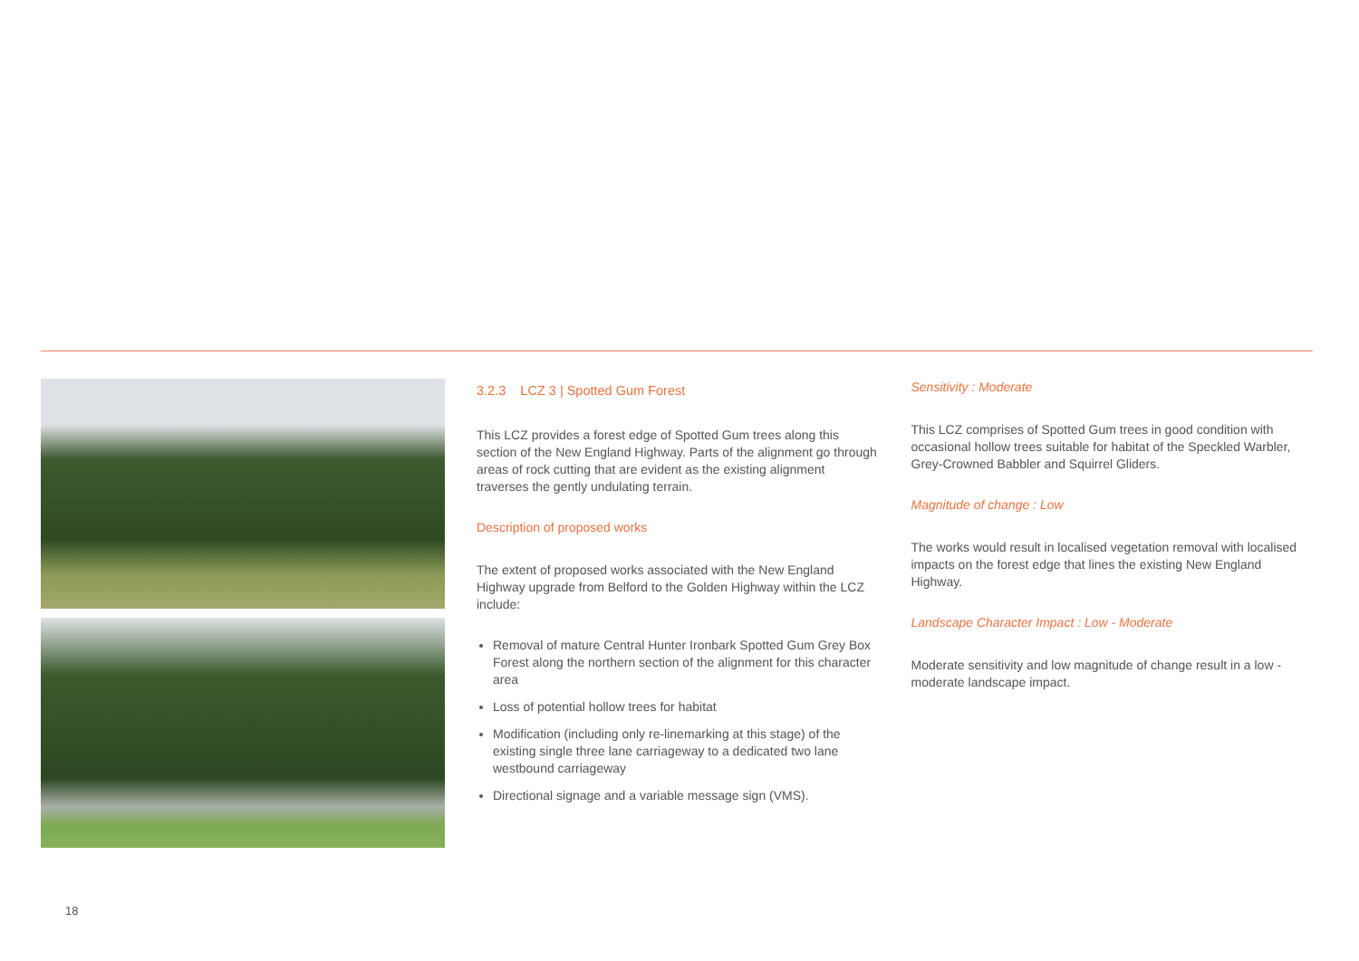3.2.3 LCZ 3 | Spotted Gum Forest
This LCZ provides a forest edge of Spotted Gum trees along this section of the New England Highway. Parts of the alignment go through areas of rock cutting that are evident as the existing alignment traverses the gently undulating terrain.
Description of proposed works
The extent of proposed works associated with the New England Highway upgrade from Belford to the Golden Highway within the LCZ include:
Removal of mature Central Hunter Ironbark Spotted Gum Grey Box Forest along the northern section of the alignment for this character area
Loss of potential hollow trees for habitat
Modification (including only re-linemarking at this stage) of the existing single three lane carriageway to a dedicated two lane westbound carriageway
Directional signage and a variable message sign (VMS).
Sensitivity : Moderate
This LCZ comprises of Spotted Gum trees in good condition with occasional hollow trees suitable for habitat of the Speckled Warbler, Grey-Crowned Babbler and Squirrel Gliders.
Magnitude of change : Low
The works would result in localised vegetation removal with localised impacts on the forest edge that lines the existing New England Highway.
Landscape Character Impact : Low - Moderate
Moderate sensitivity and low magnitude of change result in a low - moderate landscape impact.
18